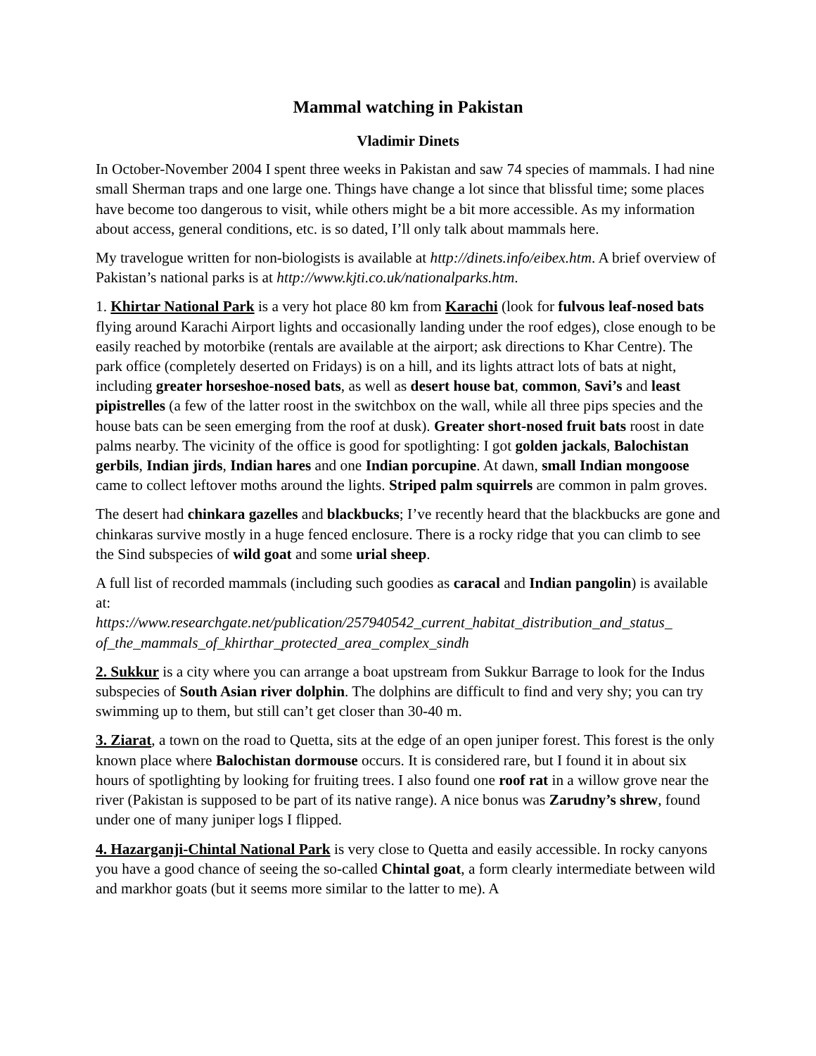Mammal watching in Pakistan
Vladimir Dinets
In October-November 2004 I spent three weeks in Pakistan and saw 74 species of mammals. I had nine small Sherman traps and one large one. Things have change a lot since that blissful time; some places have become too dangerous to visit, while others might be a bit more accessible. As my information about access, general conditions, etc. is so dated, I’ll only talk about mammals here.
My travelogue written for non-biologists is available at http://dinets.info/eibex.htm. A brief overview of Pakistan’s national parks is at http://www.kjti.co.uk/nationalparks.htm.
1. Khirtar National Park is a very hot place 80 km from Karachi (look for fulvous leaf-nosed bats flying around Karachi Airport lights and occasionally landing under the roof edges), close enough to be easily reached by motorbike (rentals are available at the airport; ask directions to Khar Centre). The park office (completely deserted on Fridays) is on a hill, and its lights attract lots of bats at night, including greater horseshoe-nosed bats, as well as desert house bat, common, Savi’s and least pipistrelles (a few of the latter roost in the switchbox on the wall, while all three pips species and the house bats can be seen emerging from the roof at dusk). Greater short-nosed fruit bats roost in date palms nearby. The vicinity of the office is good for spotlighting: I got golden jackals, Balochistan gerbils, Indian jirds, Indian hares and one Indian porcupine. At dawn, small Indian mongoose came to collect leftover moths around the lights. Striped palm squirrels are common in palm groves.
The desert had chinkara gazelles and blackbucks; I’ve recently heard that the blackbucks are gone and chinkaras survive mostly in a huge fenced enclosure. There is a rocky ridge that you can climb to see the Sind subspecies of wild goat and some urial sheep.
A full list of recorded mammals (including such goodies as caracal and Indian pangolin) is available at:
https://www.researchgate.net/publication/257940542_current_habitat_distribution_and_status_ of_the_mammals_of_khirthar_protected_area_complex_sindh
2. Sukkur is a city where you can arrange a boat upstream from Sukkur Barrage to look for the Indus subspecies of South Asian river dolphin. The dolphins are difficult to find and very shy; you can try swimming up to them, but still can’t get closer than 30-40 m.
3. Ziarat, a town on the road to Quetta, sits at the edge of an open juniper forest. This forest is the only known place where Balochistan dormouse occurs. It is considered rare, but I found it in about six hours of spotlighting by looking for fruiting trees. I also found one roof rat in a willow grove near the river (Pakistan is supposed to be part of its native range). A nice bonus was Zarudny’s shrew, found under one of many juniper logs I flipped.
4. Hazarganji-Chintal National Park is very close to Quetta and easily accessible. In rocky canyons you have a good chance of seeing the so-called Chintal goat, a form clearly intermediate between wild and markhor goats (but it seems more similar to the latter to me). A